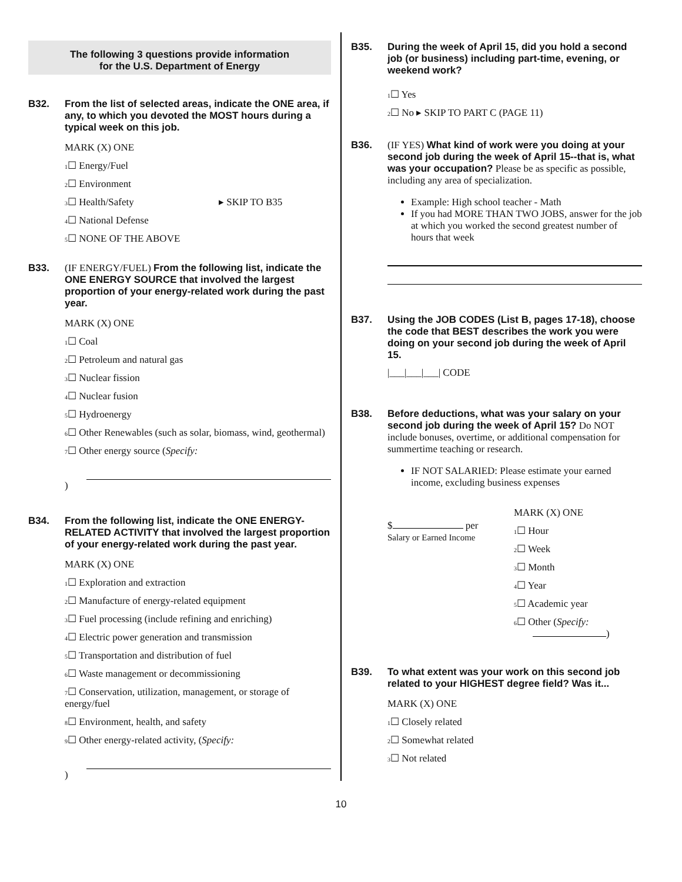The following 3 questions provide information
for the U.S. Department of Energy
B32. From the list of selected areas, indicate the ONE area, if any, to which you devoted the MOST hours during a typical week on this job.
MARK (X) ONE
1☐ Energy/Fuel
2☐ Environment
3☐ Health/Safety ▸ SKIP TO B35
4☐ National Defense
5☐ NONE OF THE ABOVE
B33. (IF ENERGY/FUEL) From the following list, indicate the ONE ENERGY SOURCE that involved the largest proportion of your energy-related work during the past year.
MARK (X) ONE
1☐ Coal
2☐ Petroleum and natural gas
3☐ Nuclear fission
4☐ Nuclear fusion
5☐ Hydroenergy
6☐ Other Renewables (such as solar, biomass, wind, geothermal)
7☐ Other energy source (Specify:
)
B34. From the following list, indicate the ONE ENERGY-RELATED ACTIVITY that involved the largest proportion of your energy-related work during the past year.
MARK (X) ONE
1☐ Exploration and extraction
2☐ Manufacture of energy-related equipment
3☐ Fuel processing (include refining and enriching)
4☐ Electric power generation and transmission
5☐ Transportation and distribution of fuel
6☐ Waste management or decommissioning
7☐ Conservation, utilization, management, or storage of energy/fuel
8☐ Environment, health, and safety
9☐ Other energy-related activity, (Specify:
)
B35. During the week of April 15, did you hold a second job (or business) including part-time, evening, or weekend work?
1☐ Yes
2☐ No ▸ SKIP TO PART C (PAGE 11)
B36. (IF YES) What kind of work were you doing at your second job during the week of April 15--that is, what was your occupation? Please be as specific as possible, including any area of specialization.
Example: High school teacher - Math
If you had MORE THAN TWO JOBS, answer for the job at which you worked the second greatest number of hours that week
B37. Using the JOB CODES (List B, pages 17-18), choose the code that BEST describes the work you were doing on your second job during the week of April 15.
|___|___|___| CODE
B38. Before deductions, what was your salary on your second job during the week of April 15? Do NOT include bonuses, overtime, or additional compensation for summertime teaching or research.
IF NOT SALARIED: Please estimate your earned income, excluding business expenses
$ per
Salary or Earned Income
MARK (X) ONE
1☐ Hour
2☐ Week
3☐ Month
4☐ Year
5☐ Academic year
6☐ Other (Specify:
)
B39. To what extent was your work on this second job related to your HIGHEST degree field? Was it...
MARK (X) ONE
1☐ Closely related
2☐ Somewhat related
3☐ Not related
10